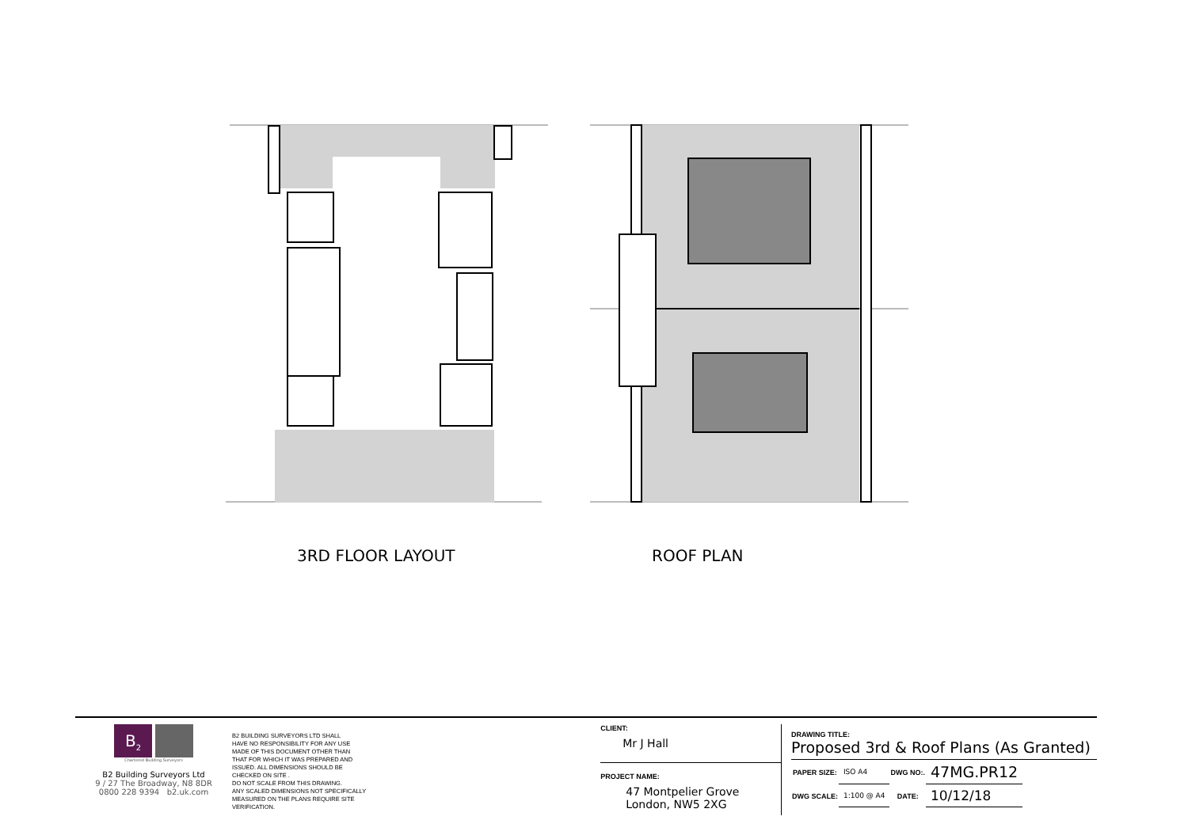3RD FLOOR LAYOUT ROOF PLAN
B<sub>2</sub>
Chartered Building Surveyors
B2 Building Surveyors Ltd
9 / 27 The Broadway, N8 8DR
0800 228 9394 b2.uk.com
B2 BUILDING SURVEYORS LTD SHALL
HAVE NO RESPONSIBILITY FOR ANY USE
MADE OF THIS DOCUMENT OTHER THAN
THAT FOR WHICH IT WAS PREPARED AND
ISSUED. ALL DIMENSIONS SHOULD BE
CHECKED ON SITE .
DO NOT SCALE FROM THIS DRAWING.
ANY SCALED DIMENSIONS NOT SPECIFICALLY
MEASURED ON THE PLANS REQUIRE SITE
VERIFICATION.
CLIENT:
Mr J Hall
PROJECT NAME:
47 Montpelier Grove
London, NW5 2XG
DRAWING TITLE:
Proposed 3rd & Roof Plans (As Granted)
| PAPER SIZE: | ISO A4 | DWG NO:. | 47MG.PR12 |
| DWG SCALE: | 1:100 @ A4 | DATE: | 10/12/18 |